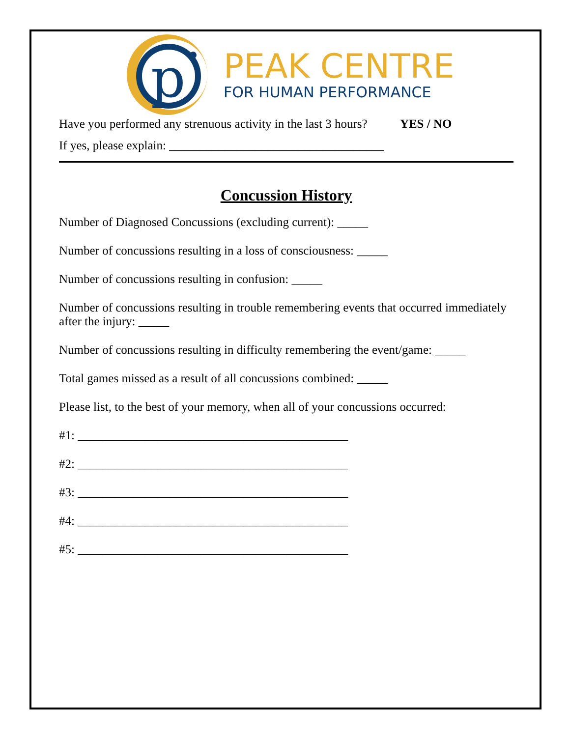p
PEAK CENTRE
FOR HUMAN PERFORMANCE
Have you performed any strenuous activity in the last 3 hours? YES / NO
If yes, please explain: ___________________________________
Concussion History
Number of Diagnosed Concussions (excluding current): _____
Number of concussions resulting in a loss of consciousness: _____
Number of concussions resulting in confusion: _____
Number of concussions resulting in trouble remembering events that occurred immediately after the injury: _____
Number of concussions resulting in difficulty remembering the event/game: _____
Total games missed as a result of all concussions combined: _____
Please list, to the best of your memory, when all of your concussions occurred:
#1: ____________________________________________
#2: ____________________________________________
#3: ____________________________________________
#4: ____________________________________________
#5: ____________________________________________